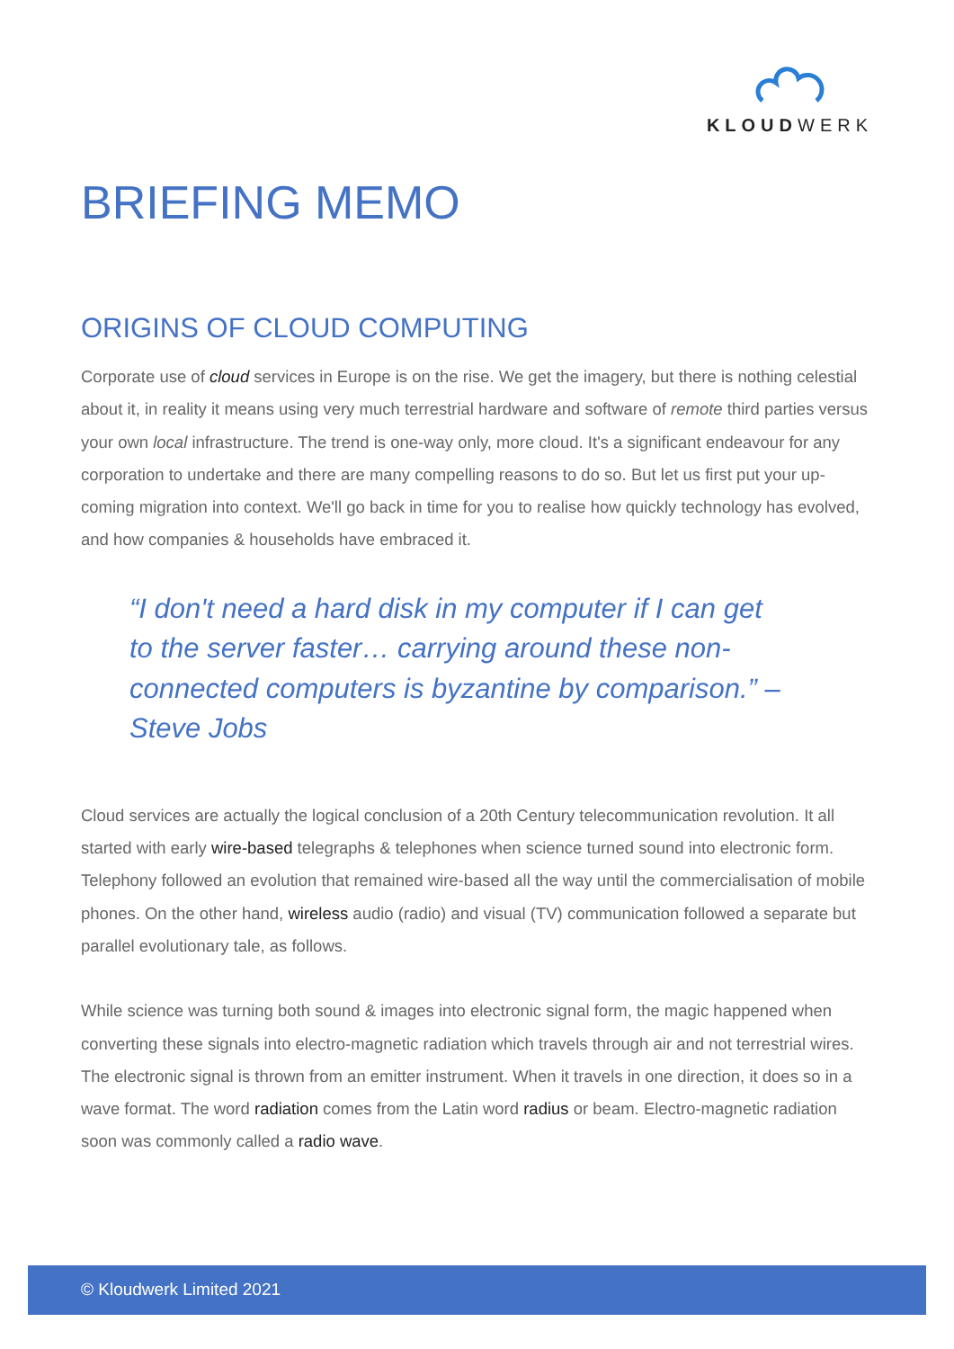KLOUDWERK
BRIEFING MEMO
ORIGINS OF CLOUD COMPUTING
Corporate use of cloud services in Europe is on the rise. We get the imagery, but there is nothing celestial about it, in reality it means using very much terrestrial hardware and software of remote third parties versus your own local infrastructure. The trend is one-way only, more cloud. It's a significant endeavour for any corporation to undertake and there are many compelling reasons to do so. But let us first put your up-coming migration into context. We'll go back in time for you to realise how quickly technology has evolved, and how companies & households have embraced it.
“I don't need a hard disk in my computer if I can get to the server faster… carrying around these non-connected computers is byzantine by comparison.” – Steve Jobs
Cloud services are actually the logical conclusion of a 20th Century telecommunication revolution. It all started with early wire-based telegraphs & telephones when science turned sound into electronic form. Telephony followed an evolution that remained wire-based all the way until the commercialisation of mobile phones. On the other hand, wireless audio (radio) and visual (TV) communication followed a separate but parallel evolutionary tale, as follows.
While science was turning both sound & images into electronic signal form, the magic happened when converting these signals into electro-magnetic radiation which travels through air and not terrestrial wires. The electronic signal is thrown from an emitter instrument. When it travels in one direction, it does so in a wave format. The word radiation comes from the Latin word radius or beam. Electro-magnetic radiation soon was commonly called a radio wave.
© Kloudwerk Limited 2021